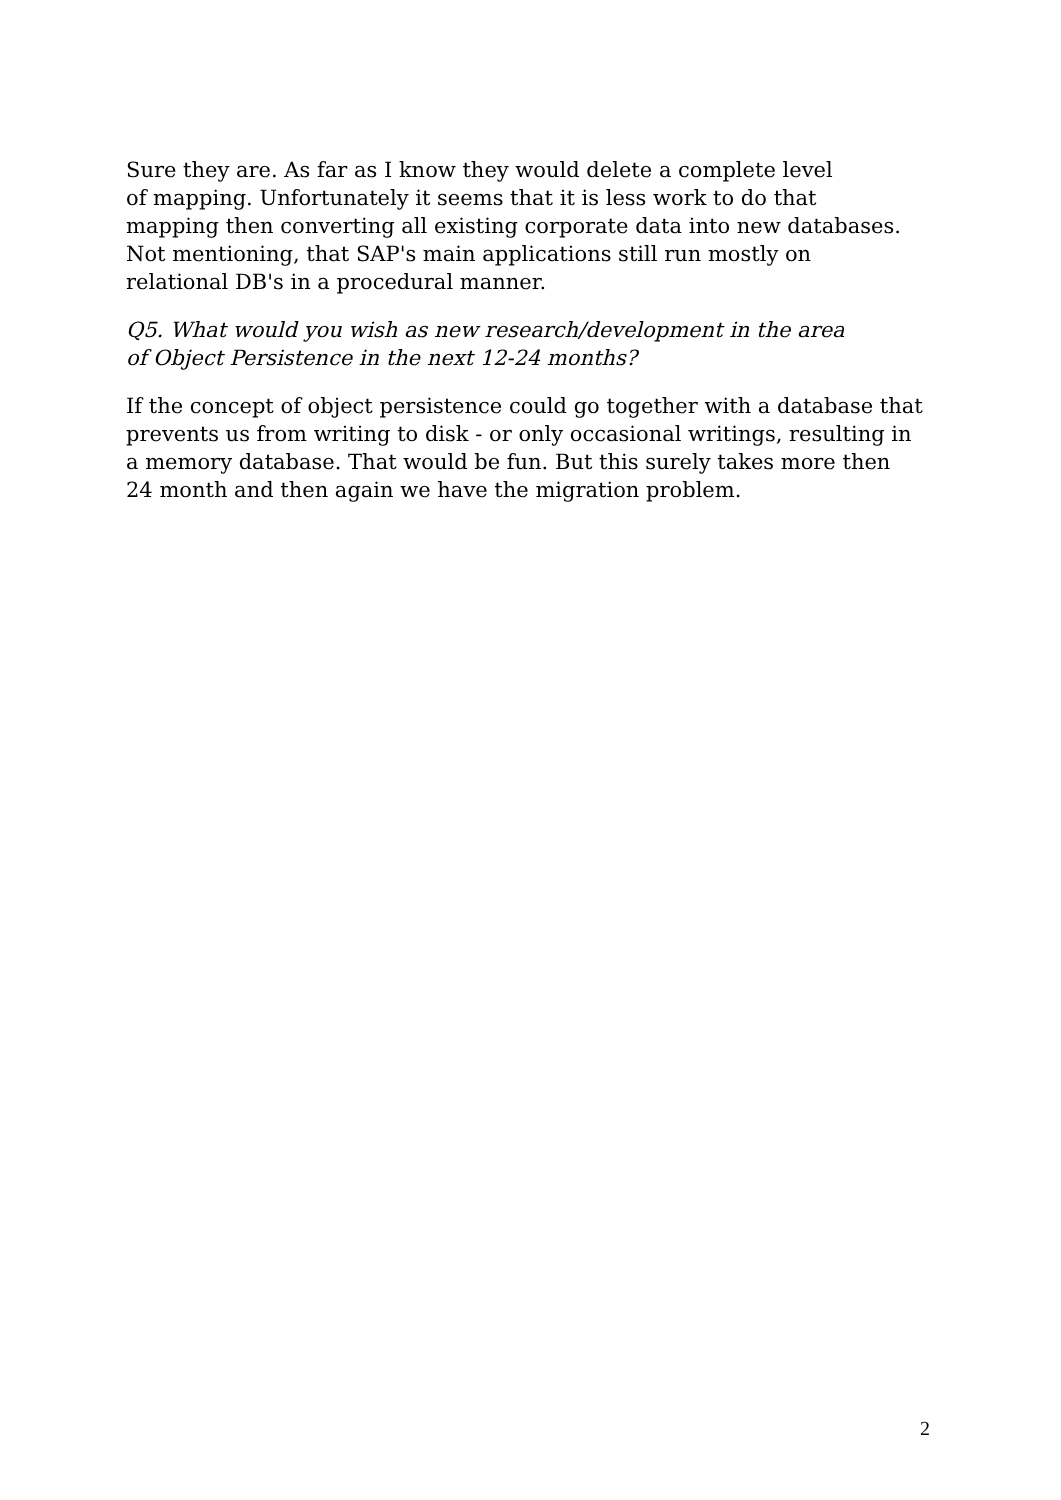Sure they are. As far as I know they would delete a complete level
of mapping. Unfortunately it seems that it is less work to do that
mapping then converting all existing corporate data into new databases.
Not mentioning, that SAP's main applications still run mostly on
relational DB's in a procedural manner.
Q5. What would you wish as new research/development in the area
of Object Persistence in the next 12-24 months?
If the concept of object persistence could go together with a database that
prevents us from writing to disk - or only occasional writings, resulting in
a memory database. That would be fun. But this surely takes more then
24 month and then again we have the migration problem.
2